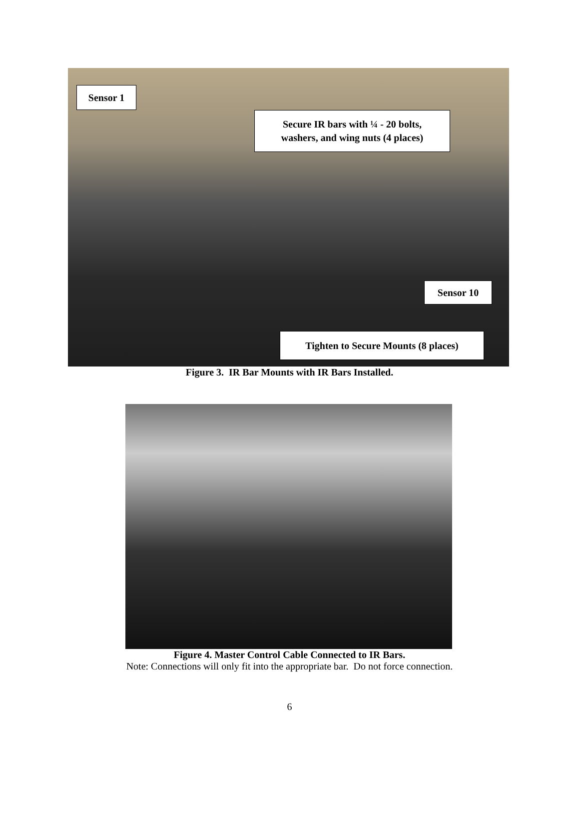Sensor 1
Secure IR bars with ¼ - 20 bolts,
washers, and wing nuts (4 places)
Sensor 10
Tighten to Secure Mounts (8 places)
Figure 3. IR Bar Mounts with IR Bars Installed.
Figure 4. Master Control Cable Connected to IR Bars.
Note: Connections will only fit into the appropriate bar. Do not force connection.
6